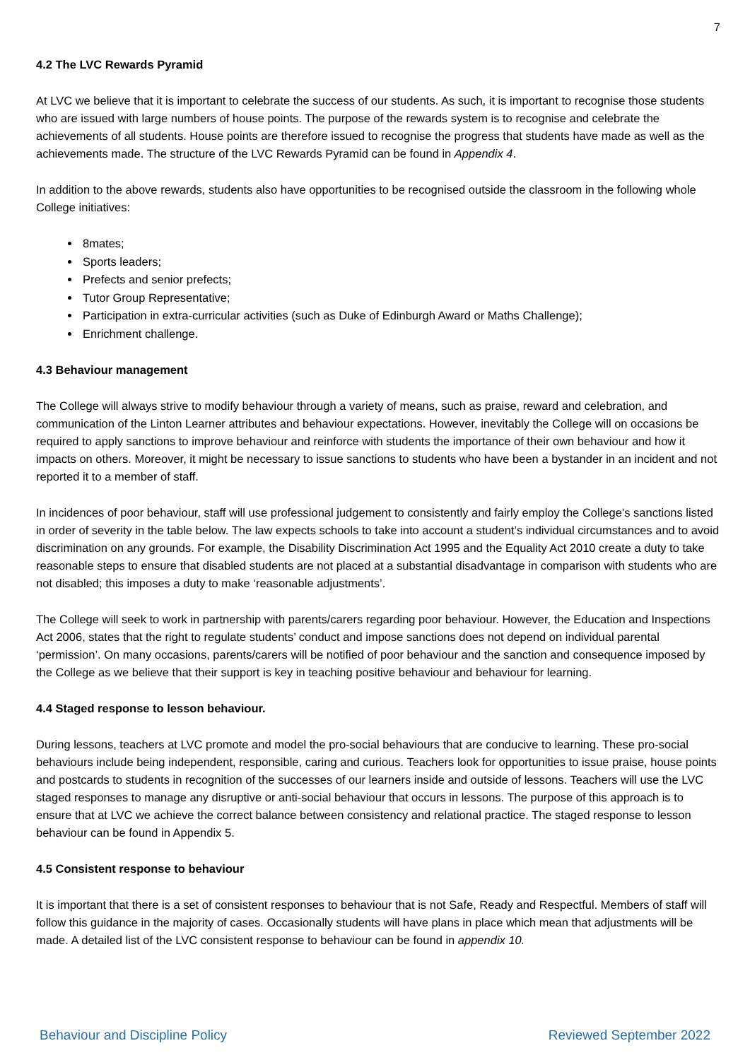7
4.2 The LVC Rewards Pyramid
At LVC we believe that it is important to celebrate the success of our students. As such, it is important to recognise those students who are issued with large numbers of house points. The purpose of the rewards system is to recognise and celebrate the achievements of all students. House points are therefore issued to recognise the progress that students have made as well as the achievements made. The structure of the LVC Rewards Pyramid can be found in Appendix 4.
In addition to the above rewards, students also have opportunities to be recognised outside the classroom in the following whole College initiatives:
8mates;
Sports leaders;
Prefects and senior prefects;
Tutor Group Representative;
Participation in extra-curricular activities (such as Duke of Edinburgh Award or Maths Challenge);
Enrichment challenge.
4.3 Behaviour management
The College will always strive to modify behaviour through a variety of means, such as praise, reward and celebration, and communication of the Linton Learner attributes and behaviour expectations. However, inevitably the College will on occasions be required to apply sanctions to improve behaviour and reinforce with students the importance of their own behaviour and how it impacts on others. Moreover, it might be necessary to issue sanctions to students who have been a bystander in an incident and not reported it to a member of staff.
In incidences of poor behaviour, staff will use professional judgement to consistently and fairly employ the College’s sanctions listed in order of severity in the table below. The law expects schools to take into account a student’s individual circumstances and to avoid discrimination on any grounds. For example, the Disability Discrimination Act 1995 and the Equality Act 2010 create a duty to take reasonable steps to ensure that disabled students are not placed at a substantial disadvantage in comparison with students who are not disabled; this imposes a duty to make ‘reasonable adjustments’.
The College will seek to work in partnership with parents/carers regarding poor behaviour. However, the Education and Inspections Act 2006, states that the right to regulate students’ conduct and impose sanctions does not depend on individual parental ‘permission’. On many occasions, parents/carers will be notified of poor behaviour and the sanction and consequence imposed by the College as we believe that their support is key in teaching positive behaviour and behaviour for learning.
4.4 Staged response to lesson behaviour.
During lessons, teachers at LVC promote and model the pro-social behaviours that are conducive to learning. These pro-social behaviours include being independent, responsible, caring and curious. Teachers look for opportunities to issue praise, house points and postcards to students in recognition of the successes of our learners inside and outside of lessons. Teachers will use the LVC staged responses to manage any disruptive or anti-social behaviour that occurs in lessons. The purpose of this approach is to ensure that at LVC we achieve the correct balance between consistency and relational practice. The staged response to lesson behaviour can be found in Appendix 5.
4.5 Consistent response to behaviour
It is important that there is a set of consistent responses to behaviour that is not Safe, Ready and Respectful. Members of staff will follow this guidance in the majority of cases. Occasionally students will have plans in place which mean that adjustments will be made. A detailed list of the LVC consistent response to behaviour can be found in appendix 10.
Behaviour and Discipline Policy Reviewed September 2022